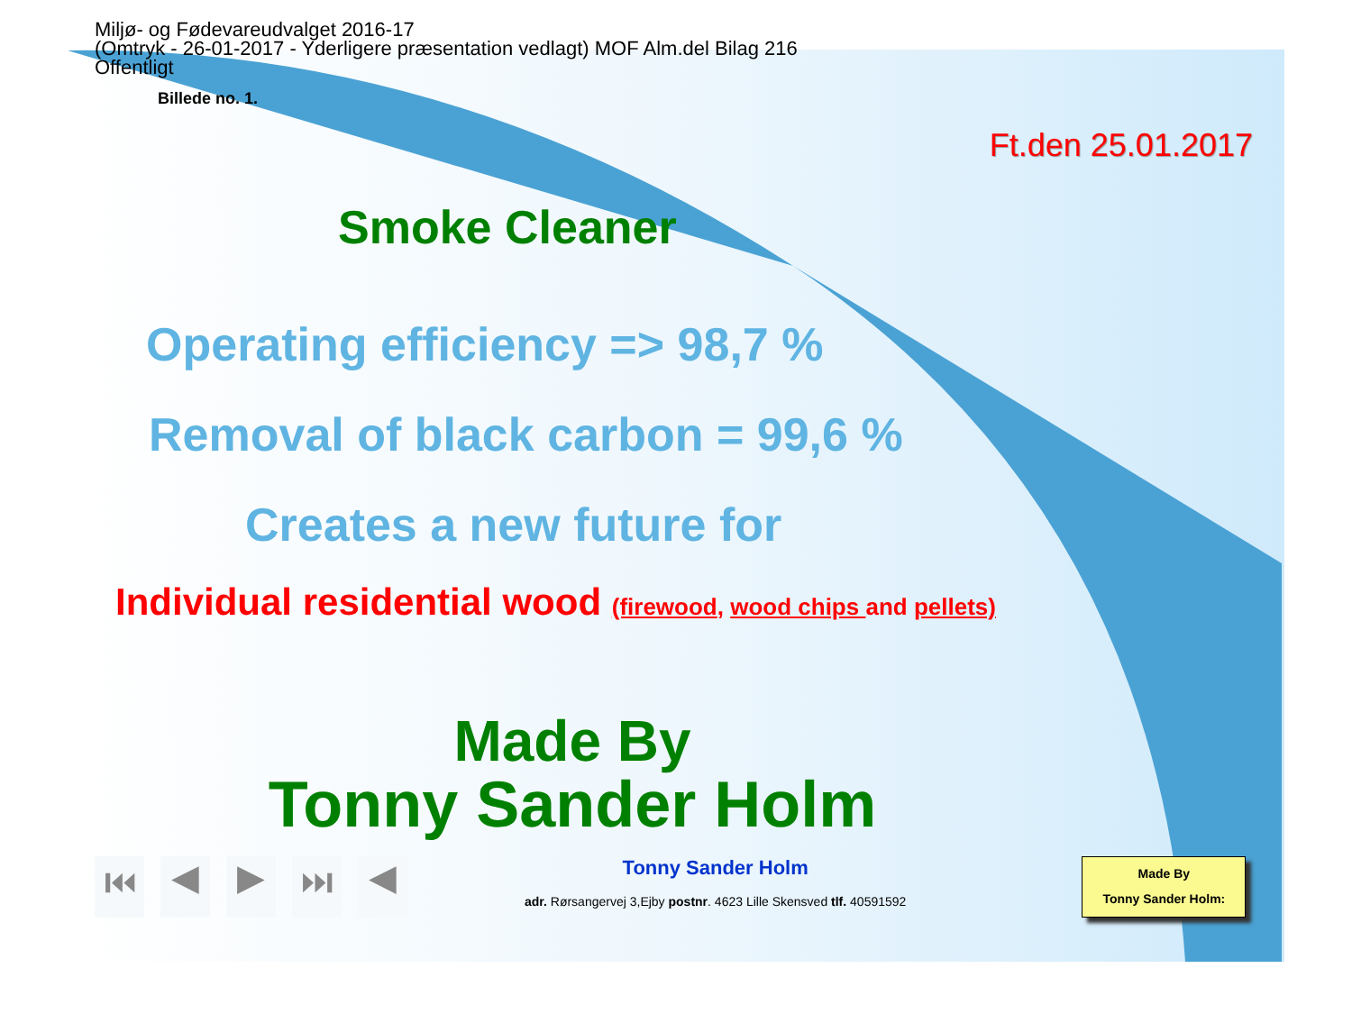Miljø- og Fødevareudvalget 2016-17
(Omtryk - 26-01-2017 - Yderligere præsentation vedlagt) MOF Alm.del Bilag 216
Offentligt
Billede no. 1.
Ft.den 25.01.2017
Smoke Cleaner
Operating efficiency => 98,7 %
Removal of black carbon = 99,6 %
Creates a new future for
Individual residential wood (firewood, wood chips and pellets)
Made By
Tonny Sander Holm
⏮ ◀ ▶ ⏭ ◀
Tonny Sander Holm
adr. Rørsangervej 3,Ejby postnr. 4623 Lille Skensved tlf. 40591592
Made By
Tonny Sander Holm: